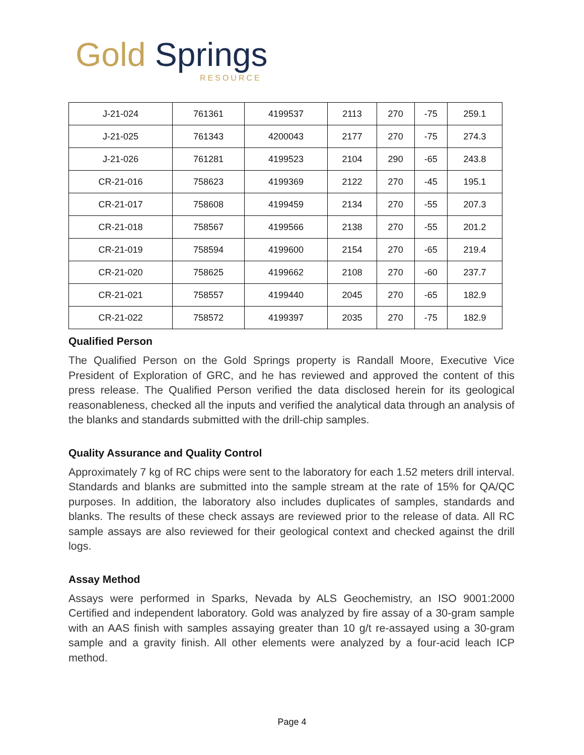Gold Springs
RESOURCE
| J-21-024 | 761361 | 4199537 | 2113 | 270 | -75 | 259.1 |
| J-21-025 | 761343 | 4200043 | 2177 | 270 | -75 | 274.3 |
| J-21-026 | 761281 | 4199523 | 2104 | 290 | -65 | 243.8 |
| CR-21-016 | 758623 | 4199369 | 2122 | 270 | -45 | 195.1 |
| CR-21-017 | 758608 | 4199459 | 2134 | 270 | -55 | 207.3 |
| CR-21-018 | 758567 | 4199566 | 2138 | 270 | -55 | 201.2 |
| CR-21-019 | 758594 | 4199600 | 2154 | 270 | -65 | 219.4 |
| CR-21-020 | 758625 | 4199662 | 2108 | 270 | -60 | 237.7 |
| CR-21-021 | 758557 | 4199440 | 2045 | 270 | -65 | 182.9 |
| CR-21-022 | 758572 | 4199397 | 2035 | 270 | -75 | 182.9 |
Qualified Person
The Qualified Person on the Gold Springs property is Randall Moore, Executive Vice President of Exploration of GRC, and he has reviewed and approved the content of this press release. The Qualified Person verified the data disclosed herein for its geological reasonableness, checked all the inputs and verified the analytical data through an analysis of the blanks and standards submitted with the drill-chip samples.
Quality Assurance and Quality Control
Approximately 7 kg of RC chips were sent to the laboratory for each 1.52 meters drill interval. Standards and blanks are submitted into the sample stream at the rate of 15% for QA/QC purposes. In addition, the laboratory also includes duplicates of samples, standards and blanks. The results of these check assays are reviewed prior to the release of data. All RC sample assays are also reviewed for their geological context and checked against the drill logs.
Assay Method
Assays were performed in Sparks, Nevada by ALS Geochemistry, an ISO 9001:2000 Certified and independent laboratory. Gold was analyzed by fire assay of a 30-gram sample with an AAS finish with samples assaying greater than 10 g/t re-assayed using a 30-gram sample and a gravity finish. All other elements were analyzed by a four-acid leach ICP method.
Page 4